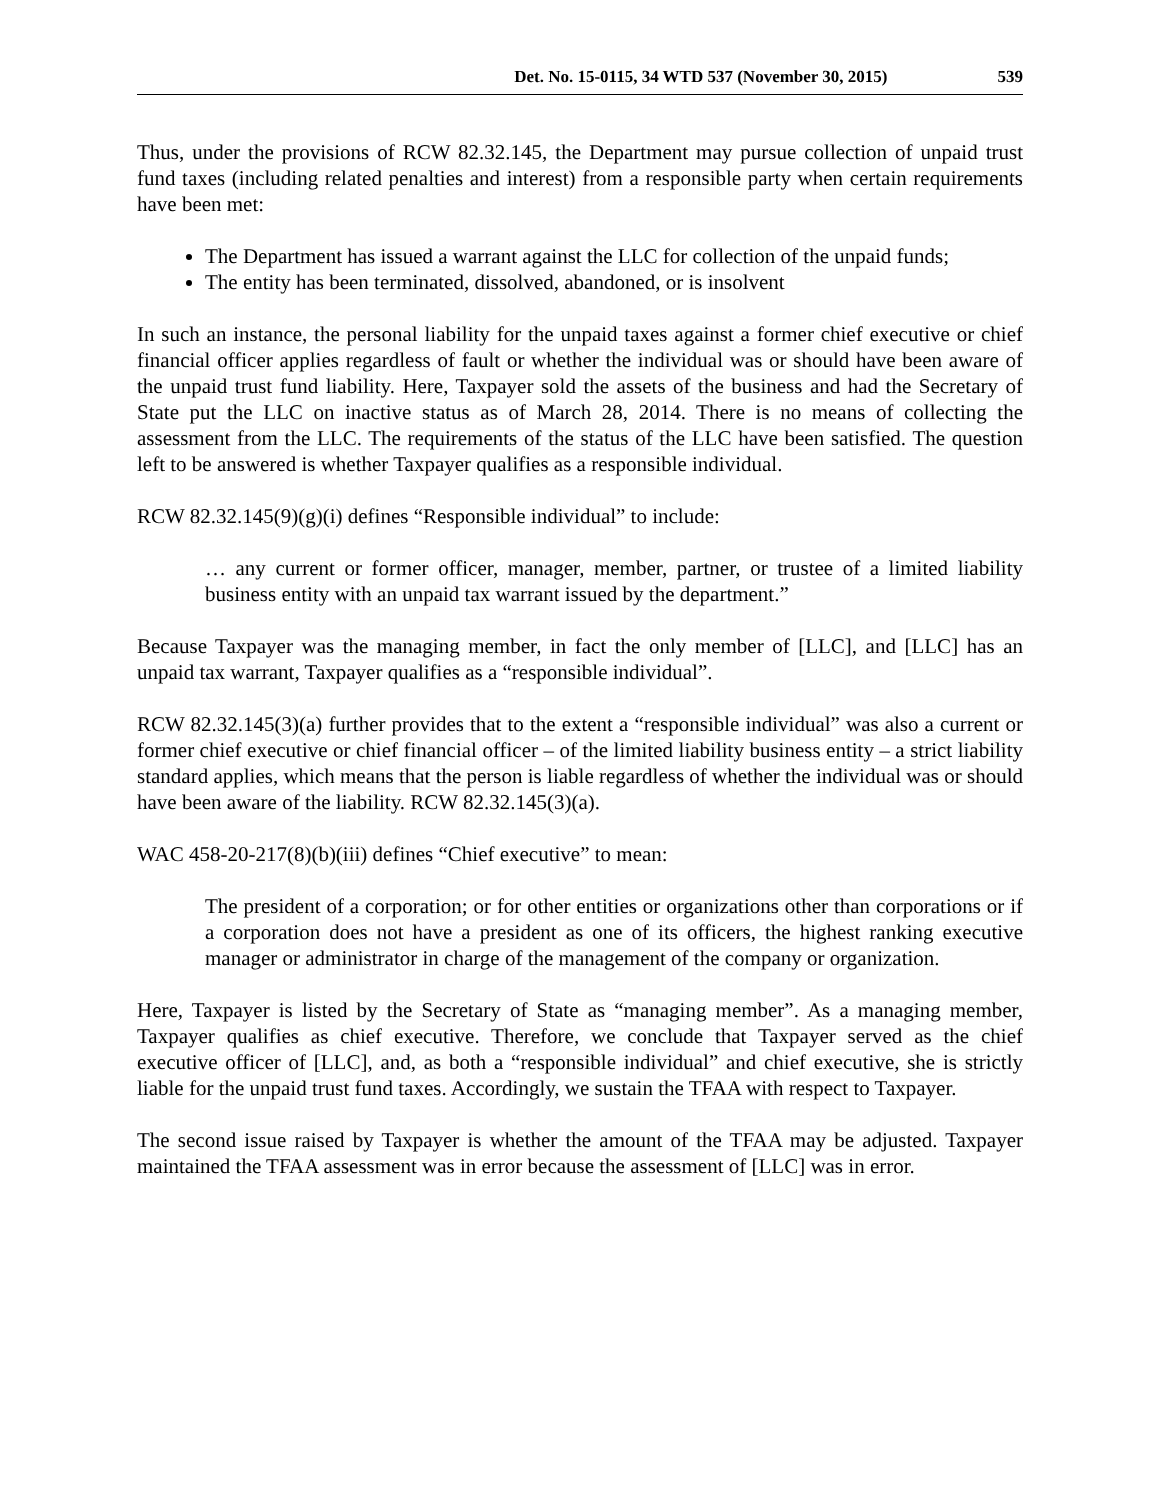Det. No. 15-0115, 34 WTD 537 (November 30, 2015) 539
Thus, under the provisions of RCW 82.32.145, the Department may pursue collection of unpaid trust fund taxes (including related penalties and interest) from a responsible party when certain requirements have been met:
The Department has issued a warrant against the LLC for collection of the unpaid funds;
The entity has been terminated, dissolved, abandoned, or is insolvent
In such an instance, the personal liability for the unpaid taxes against a former chief executive or chief financial officer applies regardless of fault or whether the individual was or should have been aware of the unpaid trust fund liability. Here, Taxpayer sold the assets of the business and had the Secretary of State put the LLC on inactive status as of March 28, 2014. There is no means of collecting the assessment from the LLC. The requirements of the status of the LLC have been satisfied. The question left to be answered is whether Taxpayer qualifies as a responsible individual.
RCW 82.32.145(9)(g)(i) defines “Responsible individual” to include:
… any current or former officer, manager, member, partner, or trustee of a limited liability business entity with an unpaid tax warrant issued by the department.”
Because Taxpayer was the managing member, in fact the only member of [LLC], and [LLC] has an unpaid tax warrant, Taxpayer qualifies as a “responsible individual”.
RCW 82.32.145(3)(a) further provides that to the extent a “responsible individual” was also a current or former chief executive or chief financial officer – of the limited liability business entity – a strict liability standard applies, which means that the person is liable regardless of whether the individual was or should have been aware of the liability. RCW 82.32.145(3)(a).
WAC 458-20-217(8)(b)(iii) defines “Chief executive” to mean:
The president of a corporation; or for other entities or organizations other than corporations or if a corporation does not have a president as one of its officers, the highest ranking executive manager or administrator in charge of the management of the company or organization.
Here, Taxpayer is listed by the Secretary of State as “managing member”. As a managing member, Taxpayer qualifies as chief executive. Therefore, we conclude that Taxpayer served as the chief executive officer of [LLC], and, as both a “responsible individual” and chief executive, she is strictly liable for the unpaid trust fund taxes. Accordingly, we sustain the TFAA with respect to Taxpayer.
The second issue raised by Taxpayer is whether the amount of the TFAA may be adjusted. Taxpayer maintained the TFAA assessment was in error because the assessment of [LLC] was in error.